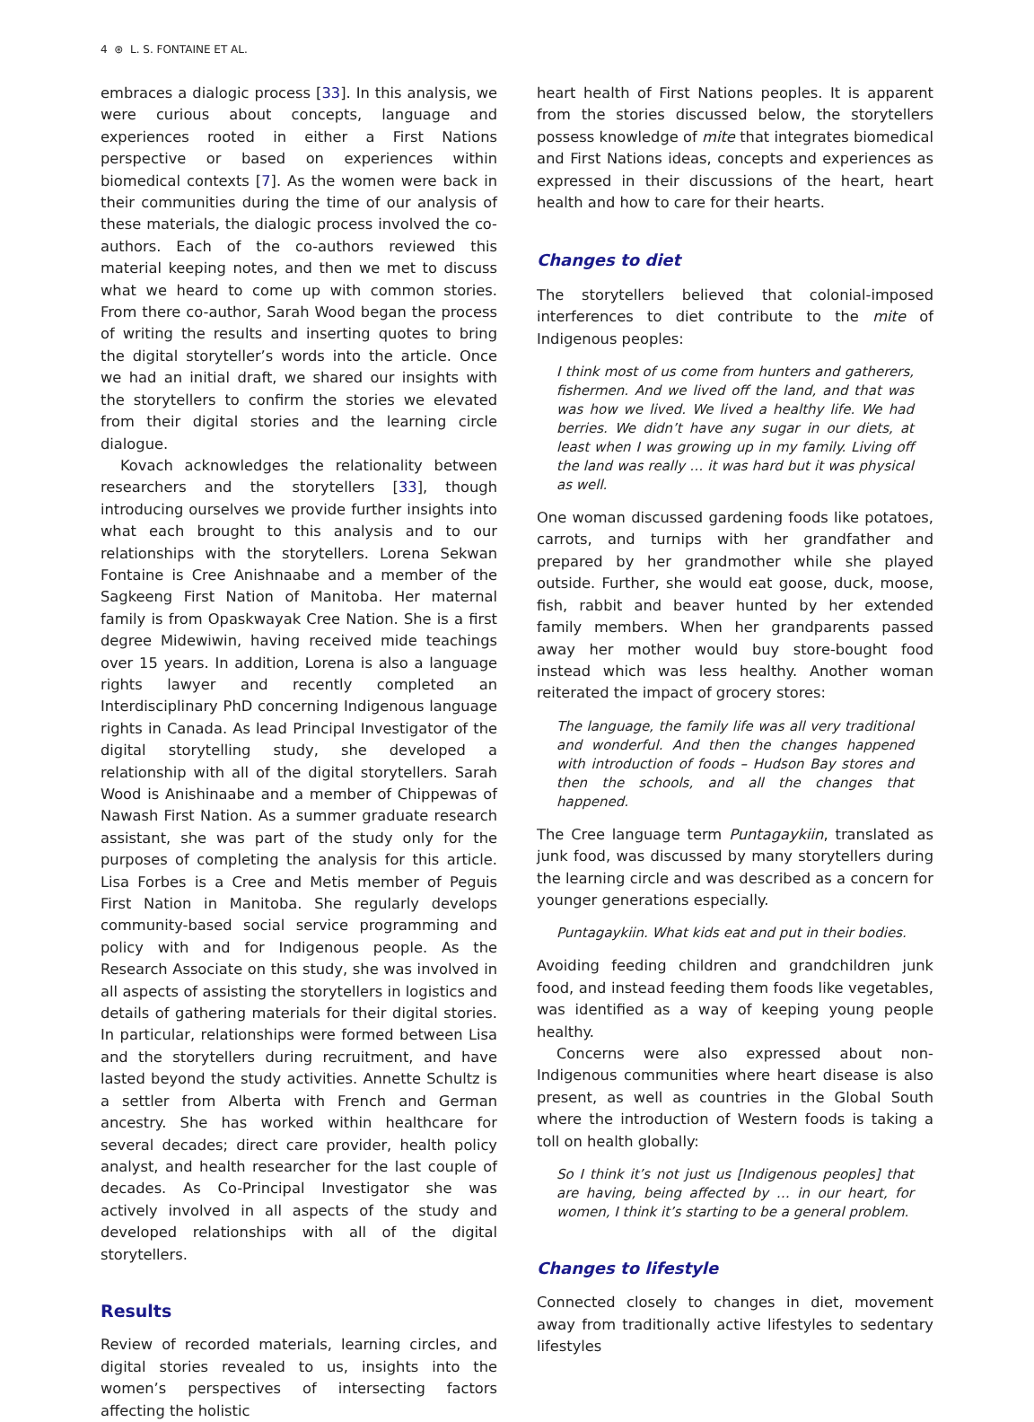4 ⊛ L. S. FONTAINE ET AL.
embraces a dialogic process [33]. In this analysis, we were curious about concepts, language and experiences rooted in either a First Nations perspective or based on experiences within biomedical contexts [7]. As the women were back in their communities during the time of our analysis of these materials, the dialogic process involved the co-authors. Each of the co-authors reviewed this material keeping notes, and then we met to discuss what we heard to come up with common stories. From there co-author, Sarah Wood began the process of writing the results and inserting quotes to bring the digital storyteller’s words into the article. Once we had an initial draft, we shared our insights with the storytellers to confirm the stories we elevated from their digital stories and the learning circle dialogue.
Kovach acknowledges the relationality between researchers and the storytellers [33], though introducing ourselves we provide further insights into what each brought to this analysis and to our relationships with the storytellers. Lorena Sekwan Fontaine is Cree Anishnaabe and a member of the Sagkeeng First Nation of Manitoba. Her maternal family is from Opaskwayak Cree Nation. She is a first degree Midewiwin, having received mide teachings over 15 years. In addition, Lorena is also a language rights lawyer and recently completed an Interdisciplinary PhD concerning Indigenous language rights in Canada. As lead Principal Investigator of the digital storytelling study, she developed a relationship with all of the digital storytellers. Sarah Wood is Anishinaabe and a member of Chippewas of Nawash First Nation. As a summer graduate research assistant, she was part of the study only for the purposes of completing the analysis for this article. Lisa Forbes is a Cree and Metis member of Peguis First Nation in Manitoba. She regularly develops community-based social service programming and policy with and for Indigenous people. As the Research Associate on this study, she was involved in all aspects of assisting the storytellers in logistics and details of gathering materials for their digital stories. In particular, relationships were formed between Lisa and the storytellers during recruitment, and have lasted beyond the study activities. Annette Schultz is a settler from Alberta with French and German ancestry. She has worked within healthcare for several decades; direct care provider, health policy analyst, and health researcher for the last couple of decades. As Co-Principal Investigator she was actively involved in all aspects of the study and developed relationships with all of the digital storytellers.
Results
Review of recorded materials, learning circles, and digital stories revealed to us, insights into the women’s perspectives of intersecting factors affecting the holistic
heart health of First Nations peoples. It is apparent from the stories discussed below, the storytellers possess knowledge of mite that integrates biomedical and First Nations ideas, concepts and experiences as expressed in their discussions of the heart, heart health and how to care for their hearts.
Changes to diet
The storytellers believed that colonial-imposed interferences to diet contribute to the mite of Indigenous peoples:
I think most of us come from hunters and gatherers, fishermen. And we lived off the land, and that was was how we lived. We lived a healthy life. We had berries. We didn’t have any sugar in our diets, at least when I was growing up in my family. Living off the land was really … it was hard but it was physical as well.
One woman discussed gardening foods like potatoes, carrots, and turnips with her grandfather and prepared by her grandmother while she played outside. Further, she would eat goose, duck, moose, fish, rabbit and beaver hunted by her extended family members. When her grandparents passed away her mother would buy store-bought food instead which was less healthy. Another woman reiterated the impact of grocery stores:
The language, the family life was all very traditional and wonderful. And then the changes happened with introduction of foods – Hudson Bay stores and then the schools, and all the changes that happened.
The Cree language term Puntagaykiin, translated as junk food, was discussed by many storytellers during the learning circle and was described as a concern for younger generations especially.
Puntagaykiin. What kids eat and put in their bodies.
Avoiding feeding children and grandchildren junk food, and instead feeding them foods like vegetables, was identified as a way of keeping young people healthy.
Concerns were also expressed about non-Indigenous communities where heart disease is also present, as well as countries in the Global South where the introduction of Western foods is taking a toll on health globally:
So I think it’s not just us [Indigenous peoples] that are having, being affected by … in our heart, for women, I think it’s starting to be a general problem.
Changes to lifestyle
Connected closely to changes in diet, movement away from traditionally active lifestyles to sedentary lifestyles